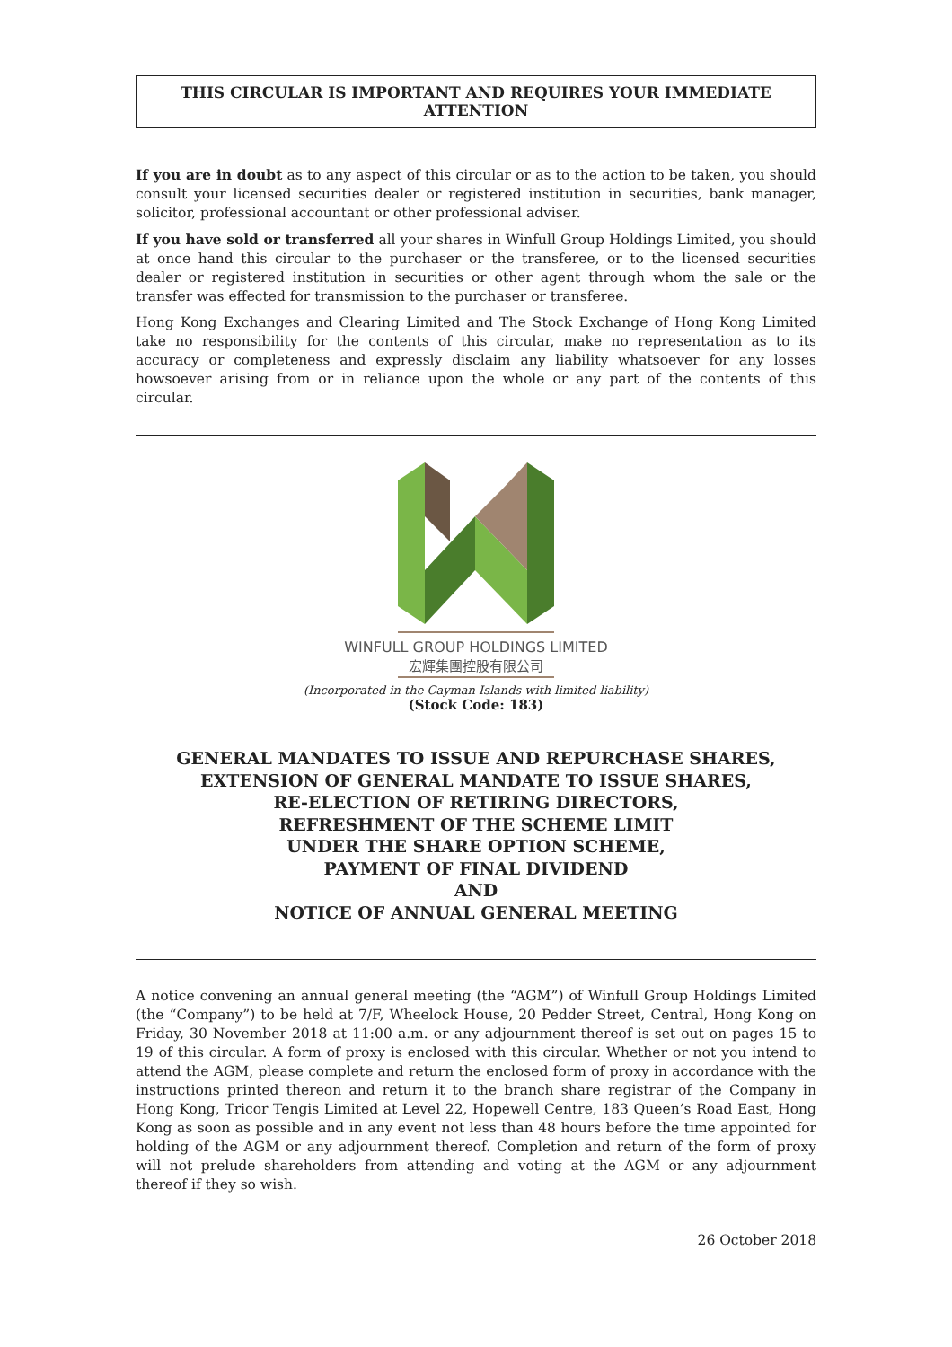THIS CIRCULAR IS IMPORTANT AND REQUIRES YOUR IMMEDIATE ATTENTION
If you are in doubt as to any aspect of this circular or as to the action to be taken, you should consult your licensed securities dealer or registered institution in securities, bank manager, solicitor, professional accountant or other professional adviser.
If you have sold or transferred all your shares in Winfull Group Holdings Limited, you should at once hand this circular to the purchaser or the transferee, or to the licensed securities dealer or registered institution in securities or other agent through whom the sale or the transfer was effected for transmission to the purchaser or transferee.
Hong Kong Exchanges and Clearing Limited and The Stock Exchange of Hong Kong Limited take no responsibility for the contents of this circular, make no representation as to its accuracy or completeness and expressly disclaim any liability whatsoever for any losses howsoever arising from or in reliance upon the whole or any part of the contents of this circular.
WINFULL GROUP HOLDINGS LIMITED
宏輝集團控股有限公司
(Incorporated in the Cayman Islands with limited liability)
(Stock Code: 183)
GENERAL MANDATES TO ISSUE AND REPURCHASE SHARES,
EXTENSION OF GENERAL MANDATE TO ISSUE SHARES,
RE-ELECTION OF RETIRING DIRECTORS,
REFRESHMENT OF THE SCHEME LIMIT
UNDER THE SHARE OPTION SCHEME,
PAYMENT OF FINAL DIVIDEND
AND
NOTICE OF ANNUAL GENERAL MEETING
A notice convening an annual general meeting (the “AGM”) of Winfull Group Holdings Limited (the “Company”) to be held at 7/F, Wheelock House, 20 Pedder Street, Central, Hong Kong on Friday, 30 November 2018 at 11:00 a.m. or any adjournment thereof is set out on pages 15 to 19 of this circular. A form of proxy is enclosed with this circular. Whether or not you intend to attend the AGM, please complete and return the enclosed form of proxy in accordance with the instructions printed thereon and return it to the branch share registrar of the Company in Hong Kong, Tricor Tengis Limited at Level 22, Hopewell Centre, 183 Queen’s Road East, Hong Kong as soon as possible and in any event not less than 48 hours before the time appointed for holding of the AGM or any adjournment thereof. Completion and return of the form of proxy will not prelude shareholders from attending and voting at the AGM or any adjournment thereof if they so wish.
26 October 2018